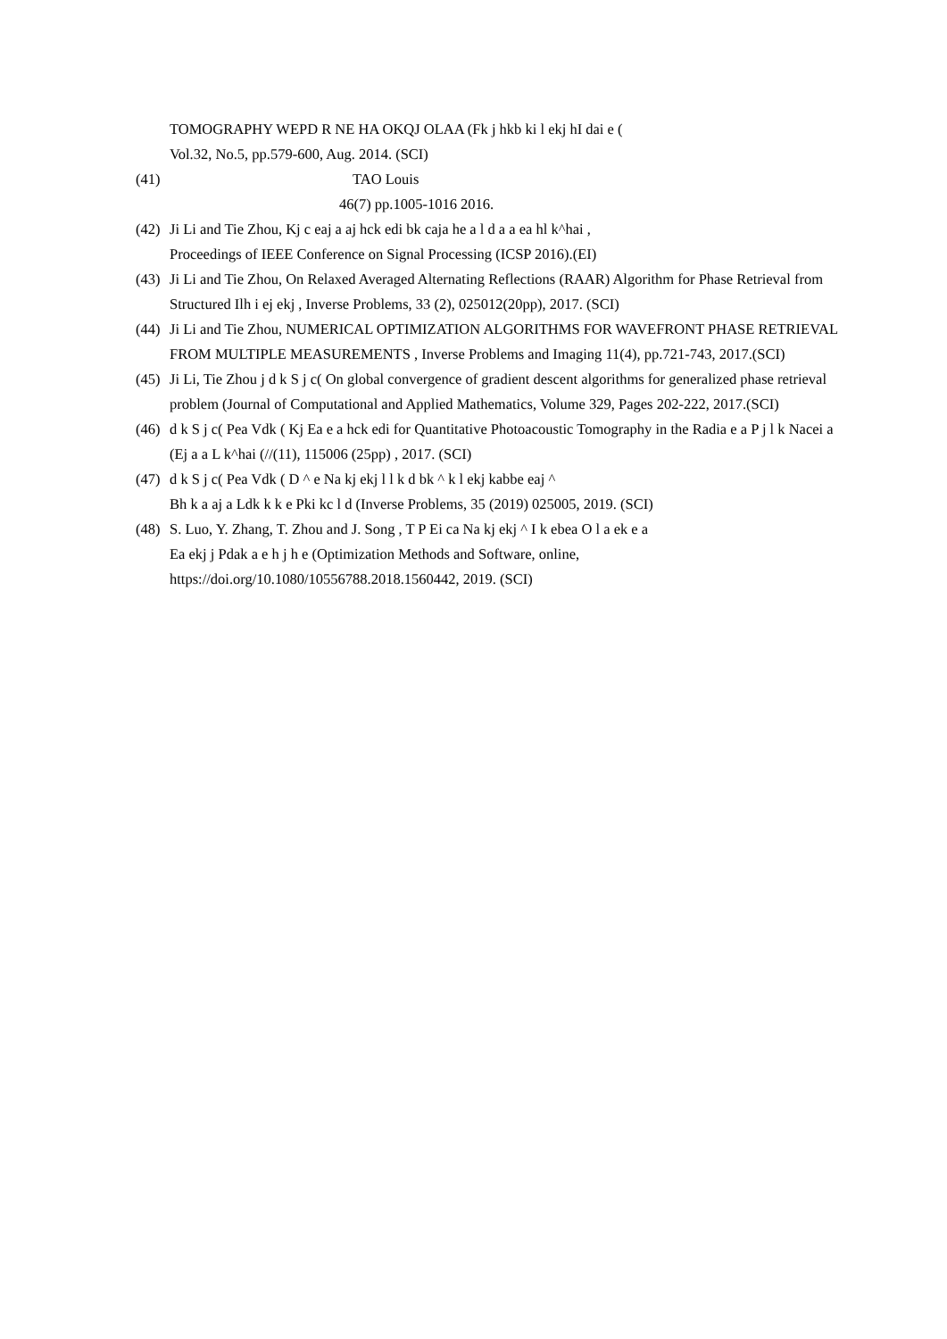TOMOGRAPHY WEPD R NE HA OKQJ OLAA (Fk j hkb ki l ekj hI dai e (
Vol.32, No.5, pp.579-600, Aug. 2014. (SCI)
(41) TAO Louis
46(7) pp.1005-1016 2016.
(42) Ji Li and Tie Zhou, Kj c eaj a aj hck edi bk caja he a l d a a ea hl k^hai ,
Proceedings of IEEE Conference on Signal Processing (ICSP 2016).(EI)
(43) Ji Li and Tie Zhou, On Relaxed Averaged Alternating Reflections (RAAR) Algorithm for Phase Retrieval from Structured Ilh i ej ekj , Inverse Problems, 33 (2), 025012(20pp), 2017. (SCI)
(44) Ji Li and Tie Zhou, NUMERICAL OPTIMIZATION ALGORITHMS FOR WAVEFRONT PHASE RETRIEVAL FROM MULTIPLE MEASUREMENTS , Inverse Problems and Imaging 11(4), pp.721-743, 2017.(SCI)
(45) Ji Li, Tie Zhou j d k S j c( On global convergence of gradient descent algorithms for generalized phase retrieval problem (Journal of Computational and Applied Mathematics, Volume 329, Pages 202-222, 2017.(SCI)
(46) d k S j c( Pea Vdk ( Kj Ea e a hck edi for Quantitative Photoacoustic Tomography in the Radia e a P j l k Nacei a (Ej a a L k^hai (//(11), 115006 (25pp) , 2017. (SCI)
(47) d k S j c( Pea Vdk ( D ^ e Na kj ekj l l k d bk ^ k l ekj kabbe eaj ^
Bh k a aj a Ldk k k e Pki kc l d (Inverse Problems, 35 (2019) 025005, 2019. (SCI)
(48) S. Luo, Y. Zhang, T. Zhou and J. Song , T P Ei ca Na kj ekj ^ I k ebea O l a ek e a
Ea ekj j Pdak a e h j h e (Optimization Methods and Software, online,
https://doi.org/10.1080/10556788.2018.1560442, 2019. (SCI)